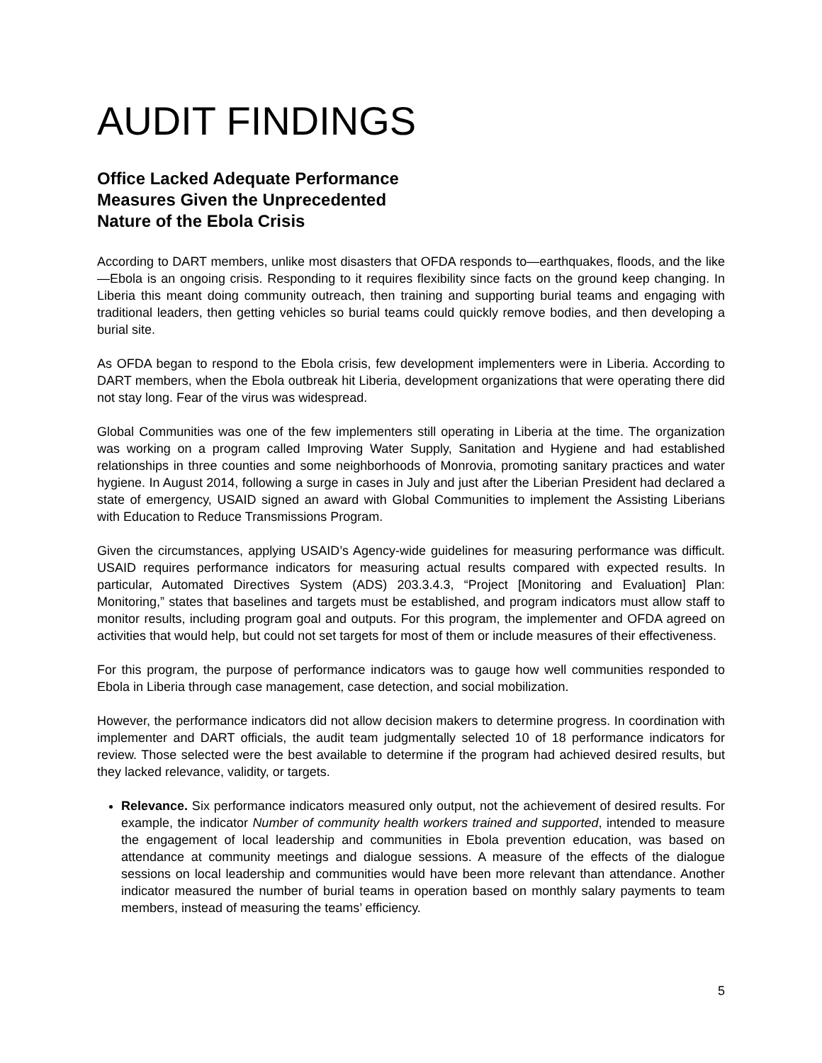AUDIT FINDINGS
Office Lacked Adequate Performance
Measures Given the Unprecedented
Nature of the Ebola Crisis
According to DART members, unlike most disasters that OFDA responds to—earthquakes, floods, and the like—Ebola is an ongoing crisis. Responding to it requires flexibility since facts on the ground keep changing. In Liberia this meant doing community outreach, then training and supporting burial teams and engaging with traditional leaders, then getting vehicles so burial teams could quickly remove bodies, and then developing a burial site.
As OFDA began to respond to the Ebola crisis, few development implementers were in Liberia. According to DART members, when the Ebola outbreak hit Liberia, development organizations that were operating there did not stay long. Fear of the virus was widespread.
Global Communities was one of the few implementers still operating in Liberia at the time. The organization was working on a program called Improving Water Supply, Sanitation and Hygiene and had established relationships in three counties and some neighborhoods of Monrovia, promoting sanitary practices and water hygiene. In August 2014, following a surge in cases in July and just after the Liberian President had declared a state of emergency, USAID signed an award with Global Communities to implement the Assisting Liberians with Education to Reduce Transmissions Program.
Given the circumstances, applying USAID’s Agency-wide guidelines for measuring performance was difficult. USAID requires performance indicators for measuring actual results compared with expected results. In particular, Automated Directives System (ADS) 203.3.4.3, “Project [Monitoring and Evaluation] Plan: Monitoring,” states that baselines and targets must be established, and program indicators must allow staff to monitor results, including program goal and outputs. For this program, the implementer and OFDA agreed on activities that would help, but could not set targets for most of them or include measures of their effectiveness.
For this program, the purpose of performance indicators was to gauge how well communities responded to Ebola in Liberia through case management, case detection, and social mobilization.
However, the performance indicators did not allow decision makers to determine progress. In coordination with implementer and DART officials, the audit team judgmentally selected 10 of 18 performance indicators for review. Those selected were the best available to determine if the program had achieved desired results, but they lacked relevance, validity, or targets.
Relevance. Six performance indicators measured only output, not the achievement of desired results. For example, the indicator Number of community health workers trained and supported, intended to measure the engagement of local leadership and communities in Ebola prevention education, was based on attendance at community meetings and dialogue sessions. A measure of the effects of the dialogue sessions on local leadership and communities would have been more relevant than attendance. Another indicator measured the number of burial teams in operation based on monthly salary payments to team members, instead of measuring the teams’ efficiency.
5